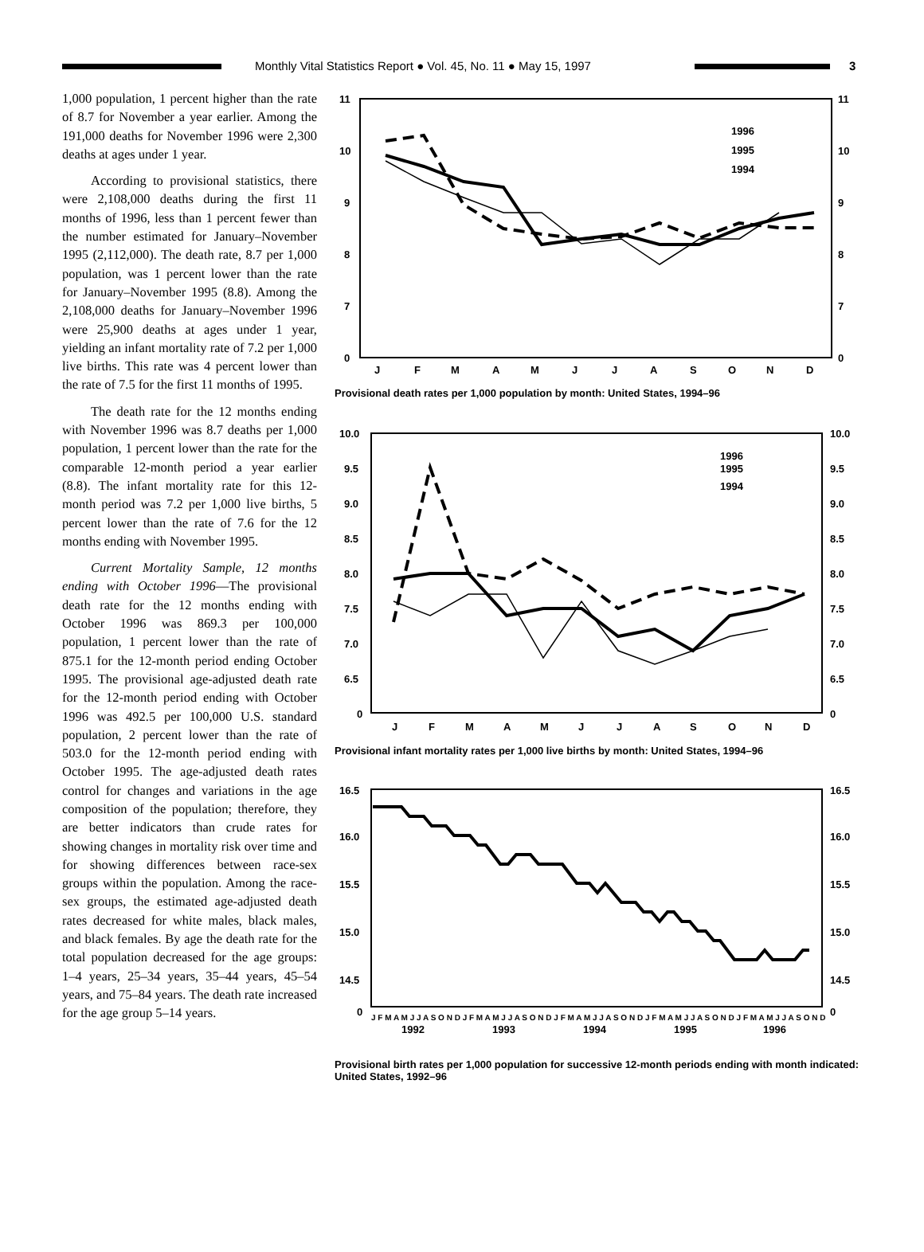Monthly Vital Statistics Report ● Vol. 45, No. 11 ● May 15, 1997
3
1,000 population, 1 percent higher than the rate of 8.7 for November a year earlier. Among the 191,000 deaths for November 1996 were 2,300 deaths at ages under 1 year.
According to provisional statistics, there were 2,108,000 deaths during the first 11 months of 1996, less than 1 percent fewer than the number estimated for January–November 1995 (2,112,000). The death rate, 8.7 per 1,000 population, was 1 percent lower than the rate for January–November 1995 (8.8). Among the 2,108,000 deaths for January–November 1996 were 25,900 deaths at ages under 1 year, yielding an infant mortality rate of 7.2 per 1,000 live births. This rate was 4 percent lower than the rate of 7.5 for the first 11 months of 1995.
The death rate for the 12 months ending with November 1996 was 8.7 deaths per 1,000 population, 1 percent lower than the rate for the comparable 12-month period a year earlier (8.8). The infant mortality rate for this 12-month period was 7.2 per 1,000 live births, 5 percent lower than the rate of 7.6 for the 12 months ending with November 1995.
Current Mortality Sample, 12 months ending with October 1996—The provisional death rate for the 12 months ending with October 1996 was 869.3 per 100,000 population, 1 percent lower than the rate of 875.1 for the 12-month period ending October 1995. The provisional age-adjusted death rate for the 12-month period ending with October 1996 was 492.5 per 100,000 U.S. standard population, 2 percent lower than the rate of 503.0 for the 12-month period ending with October 1995. The age-adjusted death rates control for changes and variations in the age composition of the population; therefore, they are better indicators than crude rates for showing changes in mortality risk over time and for showing differences between race-sex groups within the population. Among the race-sex groups, the estimated age-adjusted death rates decreased for white males, black males, and black females. By age the death rate for the total population decreased for the age groups: 1–4 years, 25–34 years, 35–44 years, 45–54 years, and 75–84 years. The death rate increased for the age group 5–14 years.
11
10
9
8
7
0
11
10
9
8
7
0
J
F
M
A
M
J
J
A
S
O
N
D
1996
1995
1994
Provisional death rates per 1,000 population by month: United States, 1994–96
10.0
9.5
9.0
8.5
8.0
7.5
7.0
6.5
0
10.0
9.5
9.0
8.5
8.0
7.5
7.0
6.5
0
J
F
M
A
M
J
J
A
S
O
N
D
1996
1995
1994
Provisional infant mortality rates per 1,000 live births by month: United States, 1994–96
16.5
16.0
15.5
15.0
14.5
0
16.5
16.0
15.5
15.0
14.5
0
J F M A M J J A S O N D J F M A M J J A S O N D J F M A M J J A S O N D J F M A M J J A S O N D J F M A M J J A S O N D
1992
1993
1994
1995
1996
Provisional birth rates per 1,000 population for successive 12-month periods ending with month indicated: United States, 1992–96